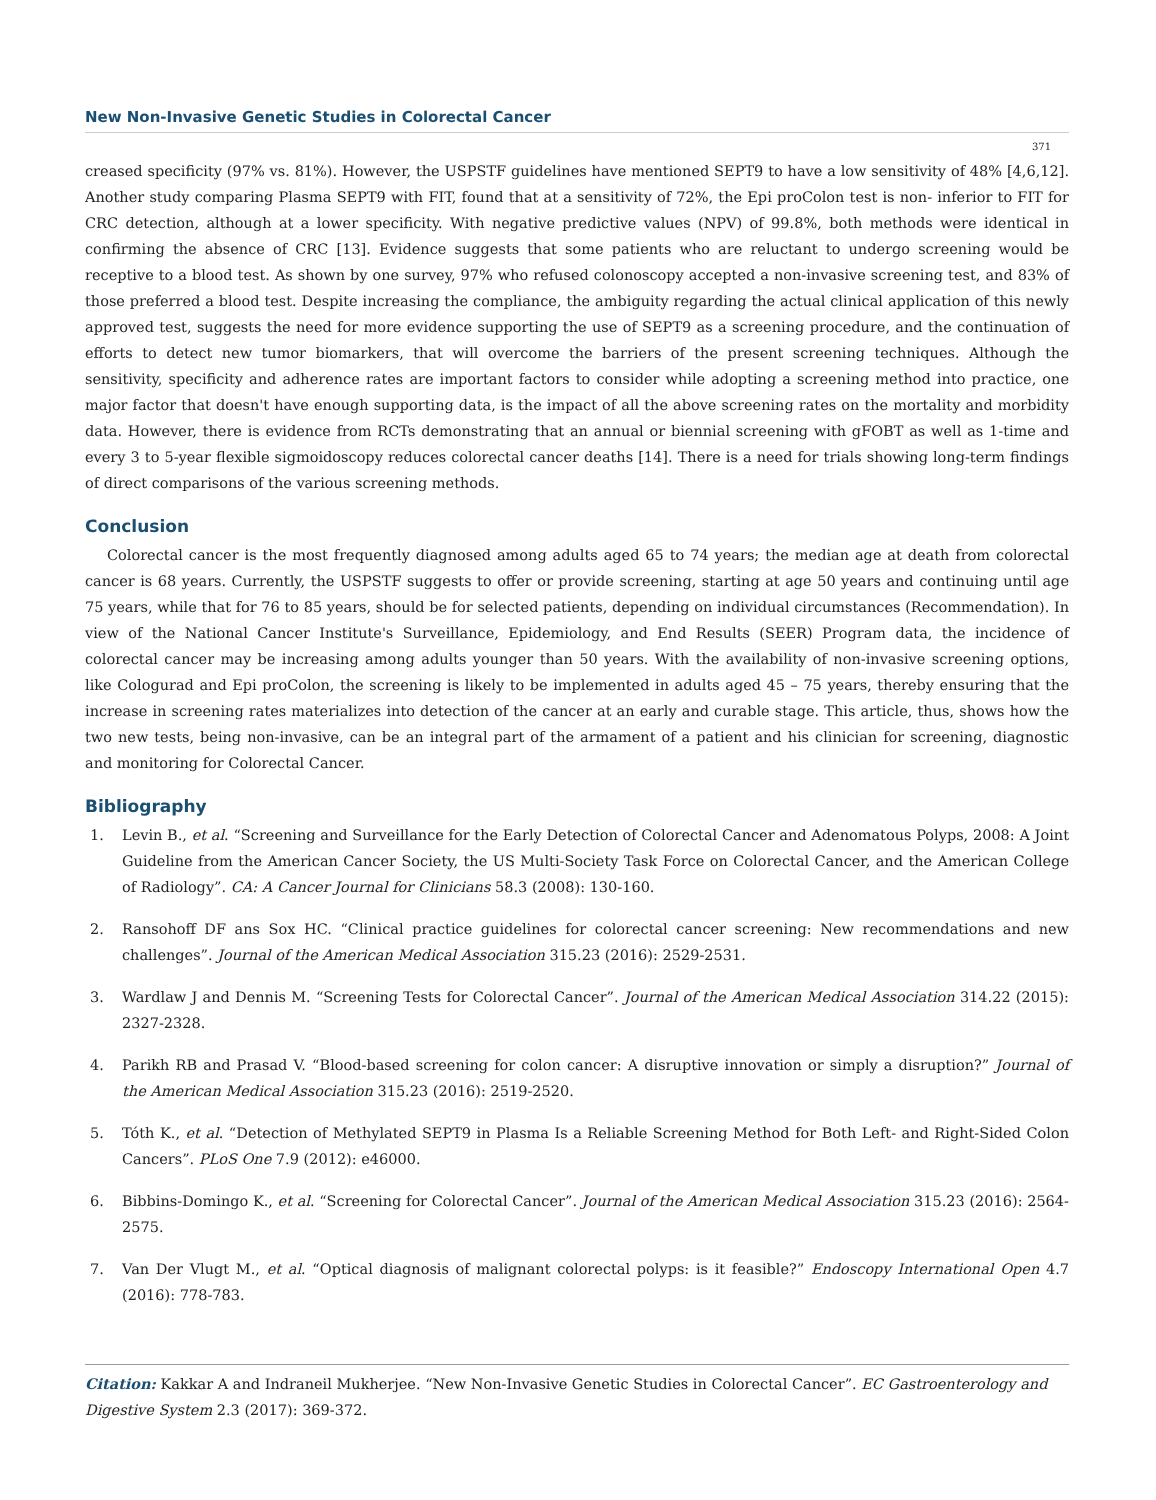New Non-Invasive Genetic Studies in Colorectal Cancer
371
creased specificity (97% vs. 81%). However, the USPSTF guidelines have mentioned SEPT9 to have a low sensitivity of 48% [4,6,12]. Another study comparing Plasma SEPT9 with FIT, found that at a sensitivity of 72%, the Epi proColon test is non- inferior to FIT for CRC detection, although at a lower specificity. With negative predictive values (NPV) of 99.8%, both methods were identical in confirming the absence of CRC [13]. Evidence suggests that some patients who are reluctant to undergo screening would be receptive to a blood test. As shown by one survey, 97% who refused colonoscopy accepted a non-invasive screening test, and 83% of those preferred a blood test. Despite increasing the compliance, the ambiguity regarding the actual clinical application of this newly approved test, suggests the need for more evidence supporting the use of SEPT9 as a screening procedure, and the continuation of efforts to detect new tumor biomarkers, that will overcome the barriers of the present screening techniques. Although the sensitivity, specificity and adherence rates are important factors to consider while adopting a screening method into practice, one major factor that doesn't have enough supporting data, is the impact of all the above screening rates on the mortality and morbidity data. However, there is evidence from RCTs demonstrating that an annual or biennial screening with gFOBT as well as 1-time and every 3 to 5-year flexible sigmoidoscopy reduces colorectal cancer deaths [14]. There is a need for trials showing long-term findings of direct comparisons of the various screening methods.
Conclusion
Colorectal cancer is the most frequently diagnosed among adults aged 65 to 74 years; the median age at death from colorectal cancer is 68 years. Currently, the USPSTF suggests to offer or provide screening, starting at age 50 years and continuing until age 75 years, while that for 76 to 85 years, should be for selected patients, depending on individual circumstances (Recommendation). In view of the National Cancer Institute's Surveillance, Epidemiology, and End Results (SEER) Program data, the incidence of colorectal cancer may be increasing among adults younger than 50 years. With the availability of non-invasive screening options, like Cologurad and Epi proColon, the screening is likely to be implemented in adults aged 45 – 75 years, thereby ensuring that the increase in screening rates materializes into detection of the cancer at an early and curable stage. This article, thus, shows how the two new tests, being non-invasive, can be an integral part of the armament of a patient and his clinician for screening, diagnostic and monitoring for Colorectal Cancer.
Bibliography
1. Levin B., et al. “Screening and Surveillance for the Early Detection of Colorectal Cancer and Adenomatous Polyps, 2008: A Joint Guideline from the American Cancer Society, the US Multi-Society Task Force on Colorectal Cancer, and the American College of Radiology”. CA: A Cancer Journal for Clinicians 58.3 (2008): 130-160.
2. Ransohoff DF ans Sox HC. “Clinical practice guidelines for colorectal cancer screening: New recommendations and new challenges”. Journal of the American Medical Association 315.23 (2016): 2529-2531.
3. Wardlaw J and Dennis M. “Screening Tests for Colorectal Cancer”. Journal of the American Medical Association 314.22 (2015): 2327-2328.
4. Parikh RB and Prasad V. “Blood-based screening for colon cancer: A disruptive innovation or simply a disruption?” Journal of the American Medical Association 315.23 (2016): 2519-2520.
5. Tóth K., et al. “Detection of Methylated SEPT9 in Plasma Is a Reliable Screening Method for Both Left- and Right-Sided Colon Cancers”. PLoS One 7.9 (2012): e46000.
6. Bibbins-Domingo K., et al. “Screening for Colorectal Cancer”. Journal of the American Medical Association 315.23 (2016): 2564-2575.
7. Van Der Vlugt M., et al. “Optical diagnosis of malignant colorectal polyps: is it feasible?” Endoscopy International Open 4.7 (2016): 778-783.
Citation: Kakkar A and Indraneil Mukherjee. “New Non-Invasive Genetic Studies in Colorectal Cancer”. EC Gastroenterology and Digestive System 2.3 (2017): 369-372.